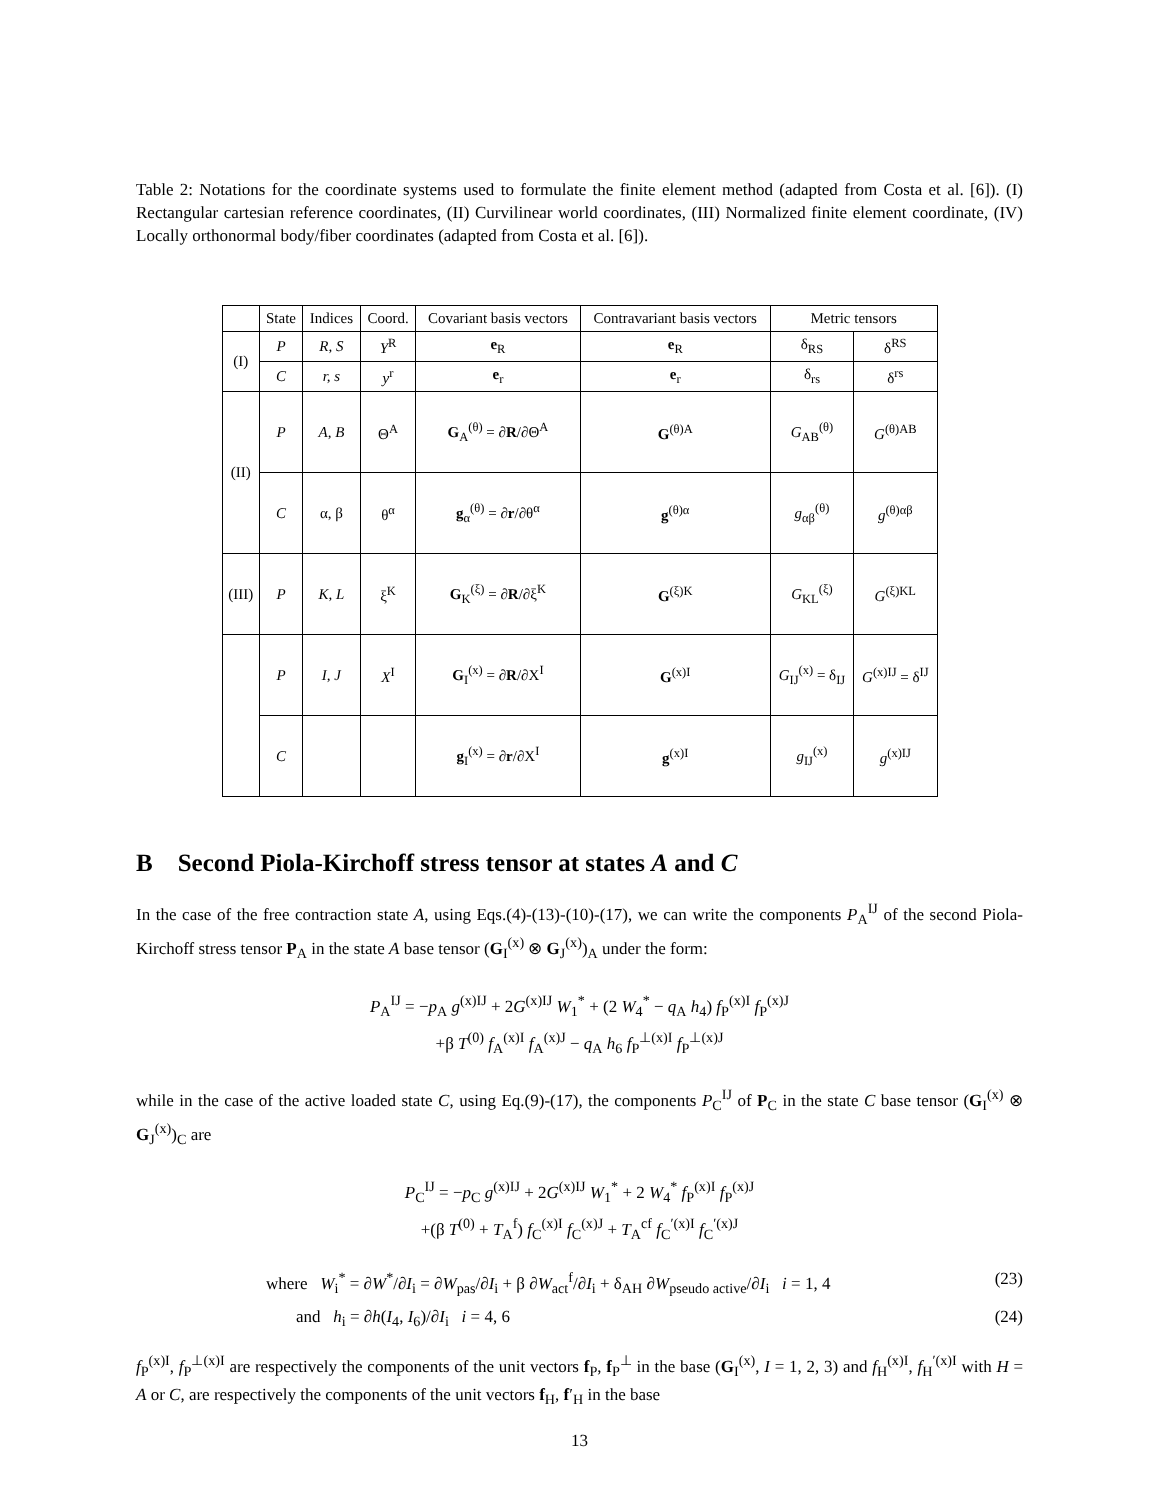Table 2: Notations for the coordinate systems used to formulate the finite element method (adapted from Costa et al. [6]). (I) Rectangular cartesian reference coordinates, (II) Curvilinear world coordinates, (III) Normalized finite element coordinate, (IV) Locally orthonormal body/fiber coordinates (adapted from Costa et al. [6]).
| | State | Indices | Coord. | Covariant basis vectors | Contravariant basis vectors | Metric tensors | |
| --- | --- | --- | --- | --- | --- | --- | --- |
| (I) | P | R, S | Y<sup>R</sup> | e<sub>R</sub> | e<sub>R</sub> | δ<sub>RS</sub> | δ<sup>RS</sup> |
| | C | r, s | y<sup>r</sup> | e<sub>r</sub> | e<sub>r</sub> | δ<sub>rs</sub> | δ<sup>rs</sup> |
| (II) | P | A, B | Θ<sup>A</sup> | G<sub>A</sub><sup>(θ)</sup> = ∂ R /∂Θ<sup>A</sup> | G<sup>(θ)A</sup> | G<sub>AB</sub><sup>(θ)</sup> | G<sup>(θ)AB</sup> |
| | C | α, β | θ<sup>α</sup> | g<sub>α</sub><sup>(θ)</sup> = ∂ r /∂θ<sup>α</sup> | g<sup>(θ)α</sup> | g<sub>αβ</sub><sup>(θ)</sup> | g<sup>(θ)αβ</sup> |
| (III) | P | K, L | ξ<sup>K</sup> | G<sub>K</sub><sup>(ξ)</sup> = ∂ R /∂ξ<sup>K</sup> | G<sup>(ξ)K</sup> | G<sub>KL</sub><sup>(ξ)</sup> | G<sup>(ξ)KL</sup> |
| | P | I, J | X<sup>I</sup> | G<sub>I</sub><sup>(x)</sup> = ∂ R /∂X<sup>I</sup> | G<sup>(x)I</sup> | G<sub>IJ</sub><sup>(x)</sup> = δ<sub>IJ</sub> | G<sup>(x)IJ</sup> = δ<sup>IJ</sup> |
| | C | | | g<sub>I</sub><sup>(x)</sup> = ∂ r /∂X<sup>I</sup> | g<sup>(x)I</sup> | g<sub>IJ</sub><sup>(x)</sup> | g<sup>(x)IJ</sup> |
B Second Piola-Kirchoff stress tensor at states A and C
In the case of the free contraction state A, using Eqs.(4)-(13)-(10)-(17), we can write the components P<sub>A</sub><sup>IJ</sup> of the second Piola-Kirchoff stress tensor P<sub>A</sub> in the state A base tensor (G<sub>I</sub><sup>(x)</sup> ⊗ G<sub>J</sub><sup>(x)</sup>)<sub>A</sub> under the form:
P<sub>A</sub><sup>IJ</sup> = −p<sub>A</sub> g<sup>(x)IJ</sup> + 2G<sup>(x)IJ</sup> W<sub>1</sub><sup>*</sup> + (2 W<sub>4</sub><sup>*</sup> − q<sub>A</sub> h<sub>4</sub>) f<sub>P</sub><sup>(x)I</sup> f<sub>P</sub><sup>(x)J</sup>
+β T<sup>(0)</sup> f<sub>A</sub><sup>(x)I</sup> f<sub>A</sub><sup>(x)J</sup> − q<sub>A</sub> h<sub>6</sub> f<sub>P</sub><sup>⊥(x)I</sup> f<sub>P</sub><sup>⊥(x)J</sup>
while in the case of the active loaded state C, using Eq.(9)-(17), the components P<sub>C</sub><sup>IJ</sup> of P<sub>C</sub> in the state C base tensor (G<sub>I</sub><sup>(x)</sup> ⊗ G<sub>J</sub><sup>(x)</sup>)<sub>C</sub> are
P<sub>C</sub><sup>IJ</sup> = −p<sub>C</sub> g<sup>(x)IJ</sup> + 2G<sup>(x)IJ</sup> W<sub>1</sub><sup>*</sup> + 2 W<sub>4</sub><sup>*</sup> f<sub>P</sub><sup>(x)I</sup> f<sub>P</sub><sup>(x)J</sup>
+(β T<sup>(0)</sup> + T<sub>A</sub><sup>f</sup>) f<sub>C</sub><sup>(x)I</sup> f<sub>C</sub><sup>(x)J</sup> + T<sub>A</sub><sup>cf</sup> f<sub>C</sub><sup>′(x)I</sup> f<sub>C</sub><sup>′(x)J</sup>
where W<sub>i</sub><sup>*</sup> = ∂W<sup>*</sup>/∂I<sub>i</sub> = ∂W<sub>pas</sub>/∂I<sub>i</sub> + β ∂W<sub>act</sub><sup>f</sup>/∂I<sub>i</sub> + δ<sub>AH</sub> ∂W<sub>pseudo active</sub>/∂I<sub>i</sub> i = 1, 4 (23)
and h<sub>i</sub> = ∂h(I<sub>4</sub>, I<sub>6</sub>)/∂I<sub>i</sub> i = 4, 6 (24)
f<sub>P</sub><sup>(x)I</sup>, f<sub>P</sub><sup>⊥(x)I</sup> are respectively the components of the unit vectors f<sub>P</sub>, f<sub>P</sub><sup>⊥</sup> in the base (G<sub>I</sub><sup>(x)</sup>, I = 1, 2, 3) and f<sub>H</sub><sup>(x)I</sup>, f<sub>H</sub><sup>′(x)I</sup> with H = A or C, are respectively the components of the unit vectors f<sub>H</sub>, f′<sub>H</sub> in the base
13